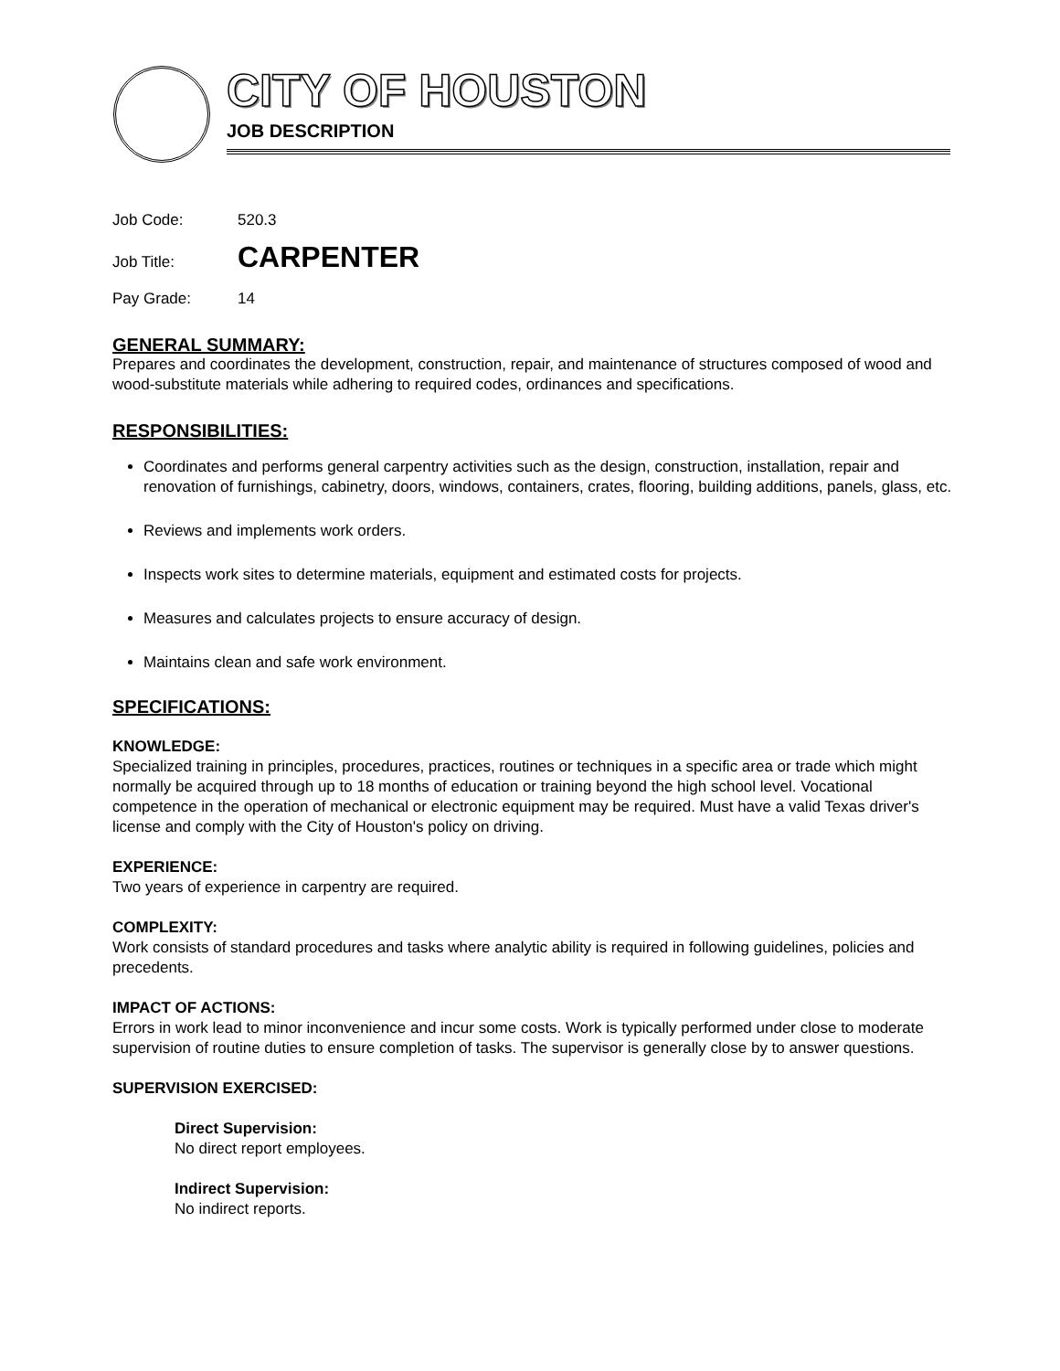CITY OF HOUSTON
JOB DESCRIPTION
Job Code: 520.3
Job Title: CARPENTER
Pay Grade: 14
GENERAL SUMMARY:
Prepares and coordinates the development, construction, repair, and maintenance of structures composed of wood and wood-substitute materials while adhering to required codes, ordinances and specifications.
RESPONSIBILITIES:
Coordinates and performs general carpentry activities such as the design, construction, installation, repair and renovation of furnishings, cabinetry, doors, windows, containers, crates, flooring, building additions, panels, glass, etc.
Reviews and implements work orders.
Inspects work sites to determine materials, equipment and estimated costs for projects.
Measures and calculates projects to ensure accuracy of design.
Maintains clean and safe work environment.
SPECIFICATIONS:
KNOWLEDGE:
Specialized training in principles, procedures, practices, routines or techniques in a specific area or trade which might normally be acquired through up to 18 months of education or training beyond the high school level. Vocational competence in the operation of mechanical or electronic equipment may be required. Must have a valid Texas driver's license and comply with the City of Houston's policy on driving.
EXPERIENCE:
Two years of experience in carpentry are required.
COMPLEXITY:
Work consists of standard procedures and tasks where analytic ability is required in following guidelines, policies and precedents.
IMPACT OF ACTIONS:
Errors in work lead to minor inconvenience and incur some costs. Work is typically performed under close to moderate supervision of routine duties to ensure completion of tasks. The supervisor is generally close by to answer questions.
SUPERVISION EXERCISED:
Direct Supervision:
No direct report employees.
Indirect Supervision:
No indirect reports.